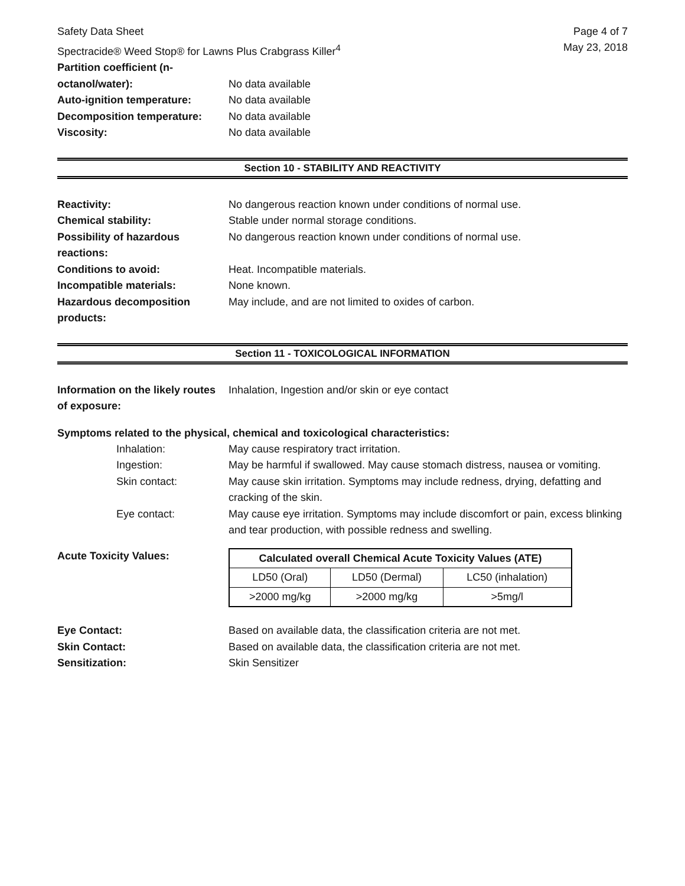Safety Data Sheet
Spectracide® Weed Stop® for Lawns Plus Crabgrass Killer<sup>4</sup>
Page 4 of 7
May 23, 2018
Partition coefficient (n-octanol/water):
No data available
Auto-ignition temperature: No data available
Decomposition temperature: No data available
Viscosity: No data available
Section 10 - STABILITY AND REACTIVITY
Reactivity: No dangerous reaction known under conditions of normal use.
Chemical stability: Stable under normal storage conditions.
Possibility of hazardous reactions:
No dangerous reaction known under conditions of normal use.
Conditions to avoid: Heat. Incompatible materials.
Incompatible materials: None known.
Hazardous decomposition products:
May include, and are not limited to oxides of carbon.
Section 11 - TOXICOLOGICAL INFORMATION
Information on the likely routes of exposure:
Inhalation, Ingestion and/or skin or eye contact
Symptoms related to the physical, chemical and toxicological characteristics:
Inhalation: May cause respiratory tract irritation.
Ingestion: May be harmful if swallowed. May cause stomach distress, nausea or vomiting.
Skin contact: May cause skin irritation. Symptoms may include redness, drying, defatting and cracking of the skin.
Eye contact: May cause eye irritation. Symptoms may include discomfort or pain, excess blinking and tear production, with possible redness and swelling.
Acute Toxicity Values:
| Calculated overall Chemical Acute Toxicity Values (ATE) | | |
| --- | --- | --- |
| LD50 (Oral) | LD50 (Dermal) | LC50 (inhalation) |
| >2000 mg/kg | >2000 mg/kg | >5mg/l |
Eye Contact: Based on available data, the classification criteria are not met.
Skin Contact: Based on available data, the classification criteria are not met.
Sensitization: Skin Sensitizer